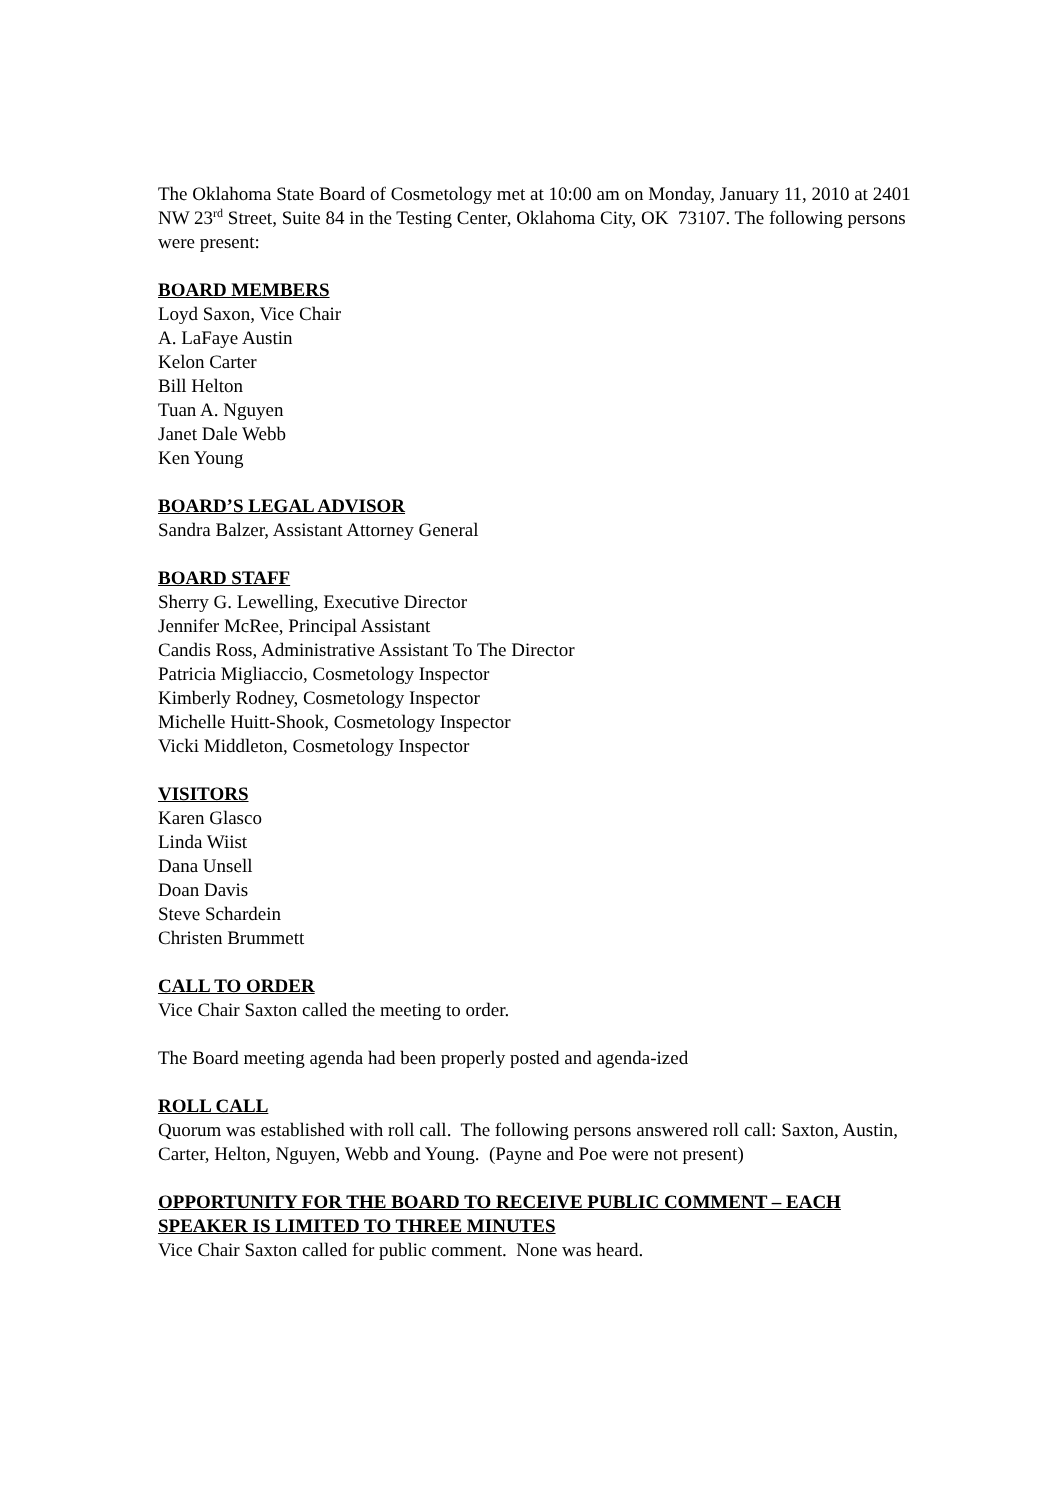The Oklahoma State Board of Cosmetology met at 10:00 am on Monday, January 11, 2010 at 2401 NW 23<sup>rd</sup> Street, Suite 84 in the Testing Center, Oklahoma City, OK 73107. The following persons were present:
BOARD MEMBERS
Loyd Saxon, Vice Chair
A. LaFaye Austin
Kelon Carter
Bill Helton
Tuan A. Nguyen
Janet Dale Webb
Ken Young
BOARD’S LEGAL ADVISOR
Sandra Balzer, Assistant Attorney General
BOARD STAFF
Sherry G. Lewelling, Executive Director
Jennifer McRee, Principal Assistant
Candis Ross, Administrative Assistant To The Director
Patricia Migliaccio, Cosmetology Inspector
Kimberly Rodney, Cosmetology Inspector
Michelle Huitt-Shook, Cosmetology Inspector
Vicki Middleton, Cosmetology Inspector
VISITORS
Karen Glasco
Linda Wiist
Dana Unsell
Doan Davis
Steve Schardein
Christen Brummett
CALL TO ORDER
Vice Chair Saxton called the meeting to order.
The Board meeting agenda had been properly posted and agenda-ized
ROLL CALL
Quorum was established with roll call. The following persons answered roll call: Saxton, Austin, Carter, Helton, Nguyen, Webb and Young. (Payne and Poe were not present)
OPPORTUNITY FOR THE BOARD TO RECEIVE PUBLIC COMMENT – EACH SPEAKER IS LIMITED TO THREE MINUTES
Vice Chair Saxton called for public comment. None was heard.